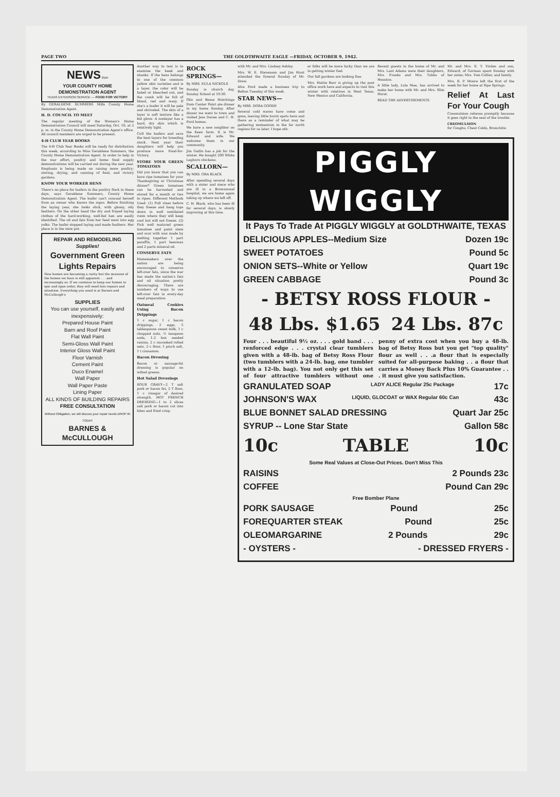PAGE TWO THE GOLDTHWAITE EAGLE —FRIDAY, OCTOBER 9, 1942.
NEWS from
YOUR COUNTY HOME DEMONSTRATION AGENT
TEXAS EXTENSION SERVICE — FOOD FOR VICTORY
By GERALDENE SUMMERS Mills County Home Demonstration Agent.
H. D. COUNCIL TO MEET
The regular meeting of the Women's Home Demonstration Council will meet Saturday, Oct. 10, at 2 p. m. in the County Home Demonstration Agent's office. All council members are urged to be present.
4-H CLUB YEAR BOOKS
The 4-H Club Year Books will be ready for distribution this week, according to Miss Geraldene Summers, the County Home Demonstration Agent. In order to help in the war effort, poultry and home food supply demonstrations will be carried out during the new year. Emphasis is being made on raising more poultry; storing, drying, and canning of food, and victory gardens.
KNOW YOUR WORKER HENS
There's no place for loafers in the poultry flock in these days, says Geraldene Summers, County Home Demonstration Agent. The loafer can't conceal herself from an owner who knows the signs. Before finishing the laying year, she looks slick, with glossy, oily feathers. On the other hand the dry and frayed laying clothes of the hard-working, well-fed hen are easily identified. The oil and fats from her feed went into egg yolks. The loafer stopped laying and made feathers. Her place is in the stew pot.
REPAIR AND REMODELING Supplies!
Government Green Lights Repairs
New homes are becoming a rarity but the newness of the homes we have is still apparent . . . and increasingly so. If we continue to keep our homes in spic and span order, they will need less repairs and attention. Everything you need is at Barnes and McCullough's
SUPPLIES
You can use yourself, easily and inexpensively:
Prepared House Paint
Barn and Roof Paint
Flat Wall Paint
Semi-Gloss Wall Paint
Interior Gloss Wall Paint
Floor Varnish
Cement Paint
Duco Enamel
Wall Paper
Wall Paper Paste
Lining Paper
ALL KINDS OF BUILDING REPAIRS
FREE CONSULTATION
Without Obligation, we will discuss your repair needs DROP IN TODAY
BARNES & McCULLOUGH
Another way to test is to examine the beak and shanks. If the hens belongs to one of the common yellow skin varieties and is a layer, the color will be faded or bleached out, and the comb will be full of blood, red and waxy. If she's a loafer it will be pale and shriveled. The skin of a layer is soft texture like a kid glove. A nonlayer has a hard, dry skin which is relatively tight.
Cull the loafers and save the best layers for breeding stock. Next year their daughters will help you produce more Food-for-Victory.
STORE YOUR GREEN TOMATOES
Did you know that you can have ripe tomatoes for your Thanksgiving or Christmas dinner? Green tomatoes can be harvested and stored for a month or two to ripen. Different Methods Used: (1) Pull vines before they freeze and hang tops down in well ventilated room where they will keep cool but will not freeze. (2) Pick well matured green tomatoes and paint stem and scar with wax made by melting together 1 part paraffin, 1 part beeswax and 2 parts mineral oil.
CONSERVE FATS
Homemakers over the nation are being encouraged to conserve left-over fats, since the war has made the nation's fats and oil situation pretty discouraging. There are numbers of ways to use left-over fats in every-day meal preparation.
Oatmeal Cookies Using Bacon Drippings
1 c sugar, 1 c bacon drippings, 2 eggs, 5 tablespoons sweet milk, 1 c chopped nuts, ½ teaspoon soda, 1-2 box seeded raisins, 2 c uncooked rolled oats, 2 c flour, 1 pinch salt, 1 t cinnamon.
Bacon Dressing
Bacon or sausage-fat dressing is popular on wilted greens.
Hot Salad Dressings
SOUR GRAVY—2 T salt pork or bacon fat, 2 T flour, 1 c vinegar of desired strength. HOT FRENCH DRESSING—1 to 2 slices salt pork or bacon cut into bites and fried crisp.
ROCK SPRINGS—
By MRS. EULA NICKOLS
Sunday is church day, Sunday School at 10:30.
Otis and Besse Hutchings from Center Point ate dinner in my home Sunday. After dinner we went to town and visited Jess Davee and C. H. Ford homes.
We have a new neighbor on the Keen farm. It is Mr. Edward and wife. We welcome them in our community.
Jim Gatlin has a job for the winter. He bought 200 White Leghorn chickens.
SCALLORN—
By MRS. ORA BLACK
After spending several days with a sister and niece who are ill in a Brownwood hospital, we are home again taking up where we left off.
C. H. Black, who has been ill for several days, is slowly improving at this time.
with Mr. and Mrs. Lindsey Ashley.
Mrs. W. E. Stevenson and Jim Hunt attended the funeral Sunday of Mr. Drew.
Alva Ford made a business trip to Belton Tuesday of this week.
STAR NEWS—
By MRS. DORA GOODE
Several cold waves have come and gone, leaving little burnt spots here and there as a reminder of what may be gathering momentum in the far north regions for us later. I hope oth-
er folks will be more lucky than we are in getting winter fuel.
Our fall gardens are looking fine.
Mrs. Hattie Barr is giving up the post office work here and expects to visit this winter with relatives in West Texas, New Mexico and California.
Recent guests in the home of Mr. and Mrs. Lant Adams were their daughters, Mrs. Franks and Mrs. Tubbs of Houston.
A little lady, Lula Mae, has arrived to make her home with Mr. and Mrs. Slim Hurst.
READ THE ADVERTISEMENTS
Mr. and Mrs. E. T. Virden and son, Edward, of Gorman spent Sunday with her sister, Mrs. Tom Collier, and family.
Mrs. R. P. Moore left the first of the week for her home at Sipe Springs.
Relief At Last For Your Cough
Creomulsion relieves promptly because it goes right to the seat of the trouble.
CREOMULSION
for Coughs, Chest Colds, Bronchitis
PIGGLY WIGGLY
It Pays To Trade At PIGGLY WIGGLY at GOLDTHWAITE, TEXAS
DELICIOUS APPLES--Medium Size Dozen 19c
SWEET POTATOES Pound 5c
ONION SETS--White or Yellow Quart 19c
GREEN CABBAGE Pound 3c
- BETSY ROSS FLOUR -
48 Lbs. $1.65 24 Lbs. 87c
Four . . . beautiful 9½ oz. . . . gold band . . . renforced edge . . . crystal clear tumblers given with a 48-lb. bag of Betsy Ross Flour (two tumblers with a 24-lb. bag, one tumbler with a 12-lb. bag). You not only get this set of four attractive tumblers without one penny of extra cost when you buy a 48-lb. bag of Betsy Ross but you get "top quality" flour as well . . .a flour that is especially suited for all-purpose baking . . a flour that carries a Money Back Plus 10% Guarantee . . . it must give you satisfaction.
GRANULATED SOAP LADY ALICE Regular 25c Package 17c
JOHNSON'S WAX LIQUID, GLOCOAT or WAX Regular 60c Can 43c
BLUE BONNET SALAD DRESSING Quart Jar 25c
SYRUP -- Lone Star State Gallon 58c
10c TABLE 10c
Some Real Values at Close-Out Prices. Don't Miss This
RAISINS 2 Pounds 23c
COFFEE Pound Can 29c
Free Bomber Plane
PORK SAUSAGE Pound 25c
FOREQUARTER STEAK Pound 25c
OLEOMARGARINE 2 Pounds 29c
- OYSTERS - - DRESSED FRYERS -